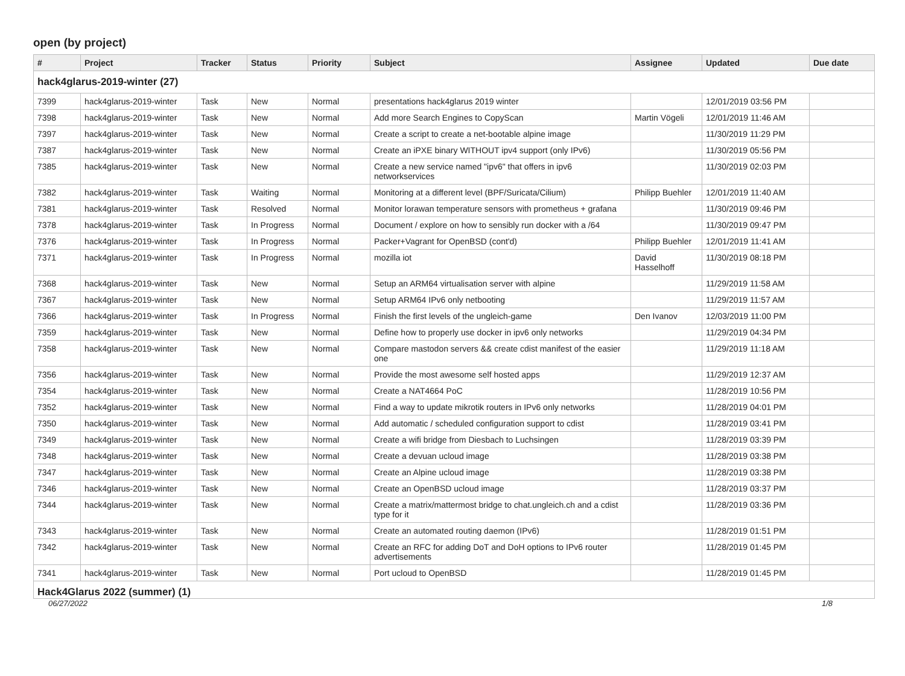open (by project)
| # | Project | Tracker | Status | Priority | Subject | Assignee | Updated | Due date |
| --- | --- | --- | --- | --- | --- | --- | --- | --- |
| hack4glarus-2019-winter (27) | | | | | | | | |
| 7399 | hack4glarus-2019-winter | Task | New | Normal | presentations hack4glarus 2019 winter | | 12/01/2019 03:56 PM | |
| 7398 | hack4glarus-2019-winter | Task | New | Normal | Add more Search Engines to CopyScan | Martin Vögeli | 12/01/2019 11:46 AM | |
| 7397 | hack4glarus-2019-winter | Task | New | Normal | Create a script to create a net-bootable alpine image | | 11/30/2019 11:29 PM | |
| 7387 | hack4glarus-2019-winter | Task | New | Normal | Create an iPXE binary WITHOUT ipv4 support (only IPv6) | | 11/30/2019 05:56 PM | |
| 7385 | hack4glarus-2019-winter | Task | New | Normal | Create a new service named "ipv6" that offers in ipv6 networkservices | | 11/30/2019 02:03 PM | |
| 7382 | hack4glarus-2019-winter | Task | Waiting | Normal | Monitoring at a different level (BPF/Suricata/Cilium) | Philipp Buehler | 12/01/2019 11:40 AM | |
| 7381 | hack4glarus-2019-winter | Task | Resolved | Normal | Monitor lorawan temperature sensors with prometheus + grafana | | 11/30/2019 09:46 PM | |
| 7378 | hack4glarus-2019-winter | Task | In Progress | Normal | Document / explore on how to sensibly run docker with a /64 | | 11/30/2019 09:47 PM | |
| 7376 | hack4glarus-2019-winter | Task | In Progress | Normal | Packer+Vagrant for OpenBSD (cont'd) | Philipp Buehler | 12/01/2019 11:41 AM | |
| 7371 | hack4glarus-2019-winter | Task | In Progress | Normal | mozilla iot | David Hasselhoff | 11/30/2019 08:18 PM | |
| 7368 | hack4glarus-2019-winter | Task | New | Normal | Setup an ARM64 virtualisation server with alpine | | 11/29/2019 11:58 AM | |
| 7367 | hack4glarus-2019-winter | Task | New | Normal | Setup ARM64 IPv6 only netbooting | | 11/29/2019 11:57 AM | |
| 7366 | hack4glarus-2019-winter | Task | In Progress | Normal | Finish the first levels of the ungleich-game | Den Ivanov | 12/03/2019 11:00 PM | |
| 7359 | hack4glarus-2019-winter | Task | New | Normal | Define how to properly use docker in ipv6 only networks | | 11/29/2019 04:34 PM | |
| 7358 | hack4glarus-2019-winter | Task | New | Normal | Compare mastodon servers && create cdist manifest of the easier one | | 11/29/2019 11:18 AM | |
| 7356 | hack4glarus-2019-winter | Task | New | Normal | Provide the most awesome self hosted apps | | 11/29/2019 12:37 AM | |
| 7354 | hack4glarus-2019-winter | Task | New | Normal | Create a NAT4664 PoC | | 11/28/2019 10:56 PM | |
| 7352 | hack4glarus-2019-winter | Task | New | Normal | Find a way to update mikrotik routers in IPv6 only networks | | 11/28/2019 04:01 PM | |
| 7350 | hack4glarus-2019-winter | Task | New | Normal | Add automatic / scheduled configuration support to cdist | | 11/28/2019 03:41 PM | |
| 7349 | hack4glarus-2019-winter | Task | New | Normal | Create a wifi bridge from Diesbach to Luchsingen | | 11/28/2019 03:39 PM | |
| 7348 | hack4glarus-2019-winter | Task | New | Normal | Create a devuan ucloud image | | 11/28/2019 03:38 PM | |
| 7347 | hack4glarus-2019-winter | Task | New | Normal | Create an Alpine ucloud image | | 11/28/2019 03:38 PM | |
| 7346 | hack4glarus-2019-winter | Task | New | Normal | Create an OpenBSD ucloud image | | 11/28/2019 03:37 PM | |
| 7344 | hack4glarus-2019-winter | Task | New | Normal | Create a matrix/mattermost bridge to chat.ungleich.ch and a cdist type for it | | 11/28/2019 03:36 PM | |
| 7343 | hack4glarus-2019-winter | Task | New | Normal | Create an automated routing daemon (IPv6) | | 11/28/2019 01:51 PM | |
| 7342 | hack4glarus-2019-winter | Task | New | Normal | Create an RFC for adding DoT and DoH options to IPv6 router advertisements | | 11/28/2019 01:45 PM | |
| 7341 | hack4glarus-2019-winter | Task | New | Normal | Port ucloud to OpenBSD | | 11/28/2019 01:45 PM | |
| Hack4Glarus 2022 (summer) (1) | | | | | | | | |
06/27/2022 1/8